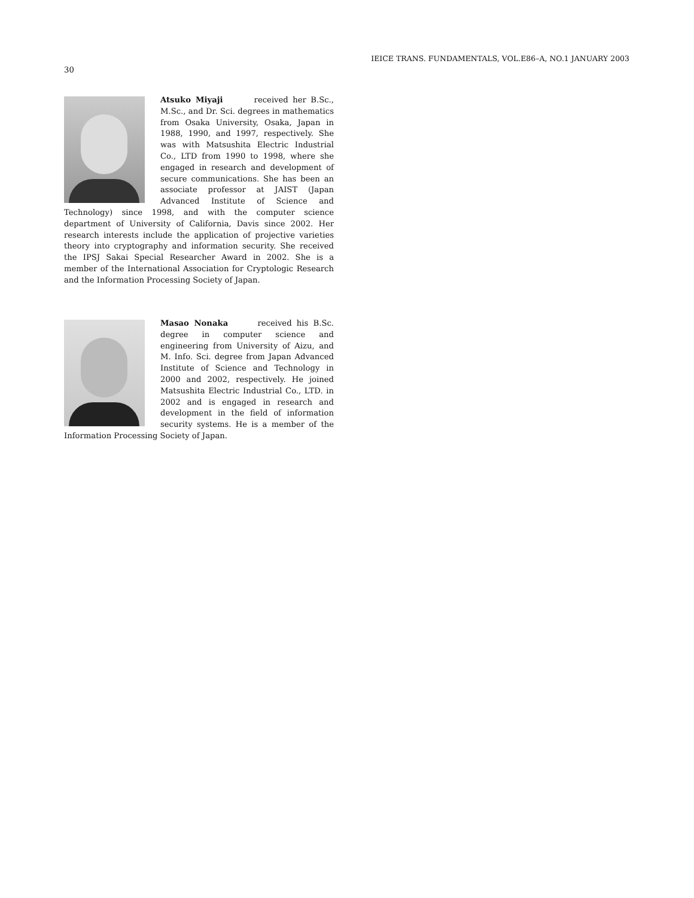IEICE TRANS. FUNDAMENTALS, VOL.E86–A, NO.1 JANUARY 2003
30
Atsuko Miyaji received her B.Sc., M.Sc., and Dr. Sci. degrees in mathematics from Osaka University, Osaka, Japan in 1988, 1990, and 1997, respectively. She was with Matsushita Electric Industrial Co., LTD from 1990 to 1998, where she engaged in research and development of secure communications. She has been an associate professor at JAIST (Japan Advanced Institute of Science and Technology) since 1998, and with the computer science department of University of California, Davis since 2002. Her research interests include the application of projective varieties theory into cryptography and information security. She received the IPSJ Sakai Special Researcher Award in 2002. She is a member of the International Association for Cryptologic Research and the Information Processing Society of Japan.
Masao Nonaka received his B.Sc. degree in computer science and engineering from University of Aizu, and M. Info. Sci. degree from Japan Advanced Institute of Science and Technology in 2000 and 2002, respectively. He joined Matsushita Electric Industrial Co., LTD. in 2002 and is engaged in research and development in the field of information security systems. He is a member of the Information Processing Society of Japan.